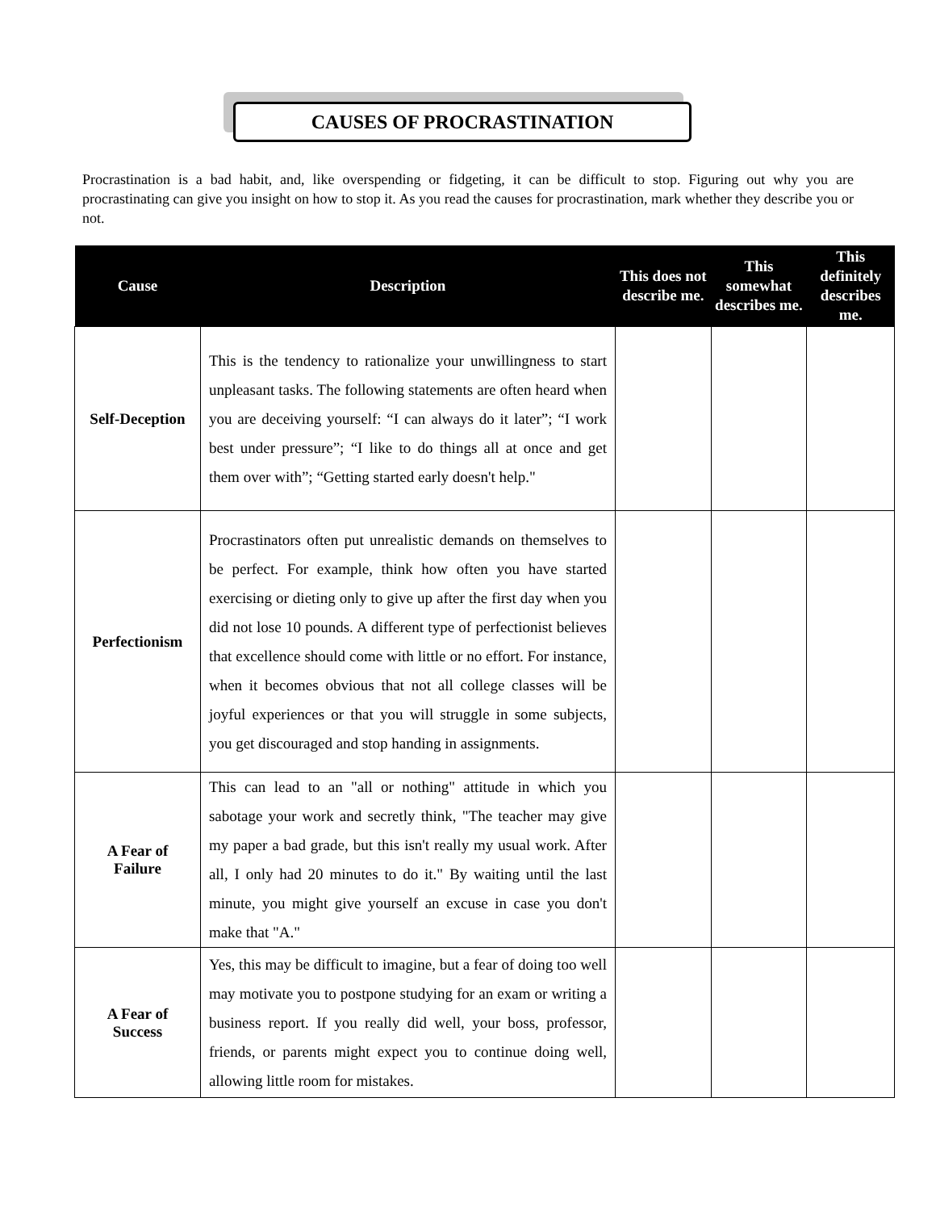CAUSES OF PROCRASTINATION
Procrastination is a bad habit, and, like overspending or fidgeting, it can be difficult to stop. Figuring out why you are procrastinating can give you insight on how to stop it. As you read the causes for procrastination, mark whether they describe you or not.
| Cause | Description | This does not describe me. | This somewhat describes me. | This definitely describes me. |
| --- | --- | --- | --- | --- |
| Self-Deception | This is the tendency to rationalize your unwillingness to start unpleasant tasks. The following statements are often heard when you are deceiving yourself: “I can always do it later”; “I work best under pressure”; “I like to do things all at once and get them over with”; “Getting started early doesn't help." | | | |
| Perfectionism | Procrastinators often put unrealistic demands on themselves to be perfect. For example, think how often you have started exercising or dieting only to give up after the first day when you did not lose 10 pounds. A different type of perfectionist believes that excellence should come with little or no effort. For instance, when it becomes obvious that not all college classes will be joyful experiences or that you will struggle in some subjects, you get discouraged and stop handing in assignments. | | | |
| A Fear of Failure | This can lead to an "all or nothing" attitude in which you sabotage your work and secretly think, "The teacher may give my paper a bad grade, but this isn't really my usual work. After all, I only had 20 minutes to do it." By waiting until the last minute, you might give yourself an excuse in case you don't make that "A." | | | |
| A Fear of Success | Yes, this may be difficult to imagine, but a fear of doing too well may motivate you to postpone studying for an exam or writing a business report. If you really did well, your boss, professor, friends, or parents might expect you to continue doing well, allowing little room for mistakes. | | | |